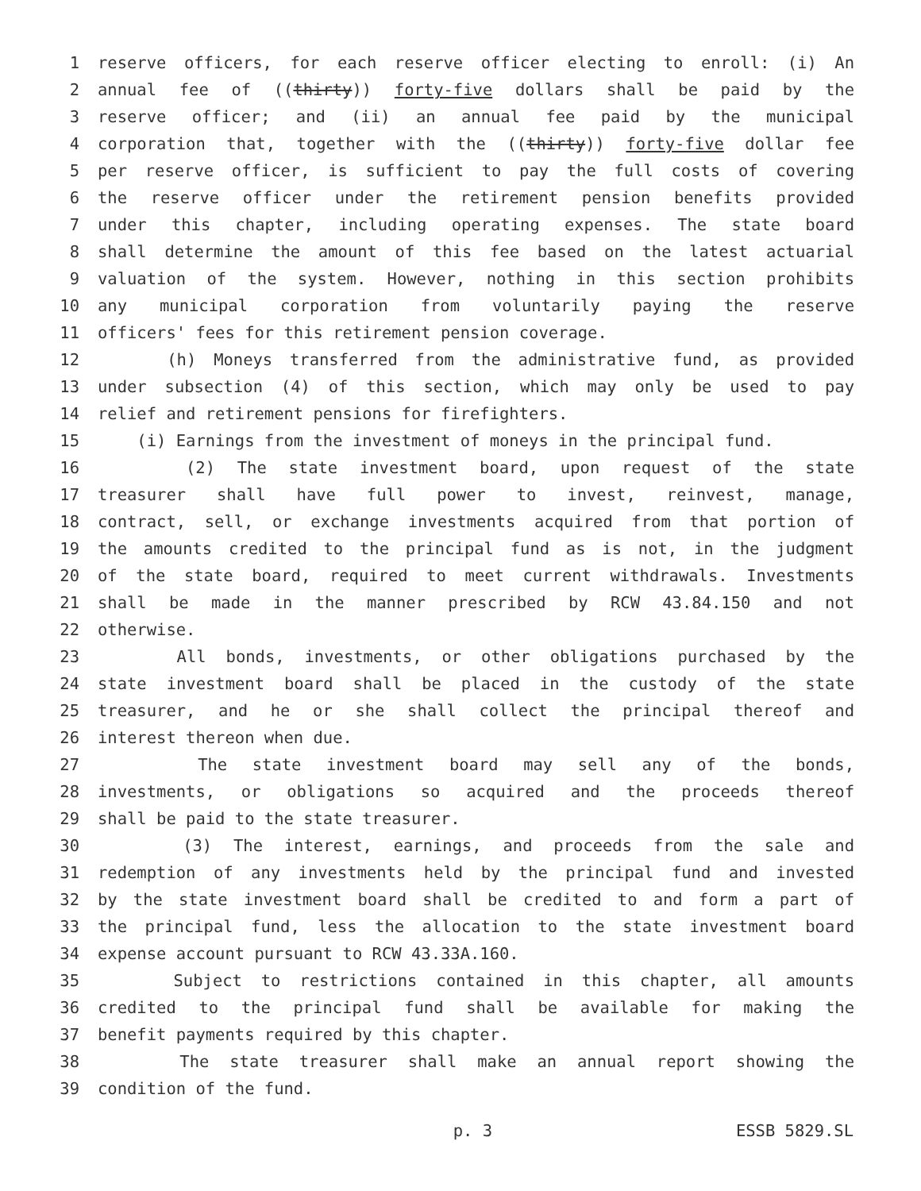1 reserve officers, for each reserve officer electing to enroll: (i) An
2 annual fee of ((thirty)) forty-five dollars shall be paid by the
3 reserve officer; and (ii) an annual fee paid by the municipal
4 corporation that, together with the ((thirty)) forty-five dollar fee
5 per reserve officer, is sufficient to pay the full costs of covering
6 the reserve officer under the retirement pension benefits provided
7 under this chapter, including operating expenses. The state board
8 shall determine the amount of this fee based on the latest actuarial
9 valuation of the system. However, nothing in this section prohibits
10 any municipal corporation from voluntarily paying the reserve
11 officers' fees for this retirement pension coverage.
12 (h) Moneys transferred from the administrative fund, as provided
13 under subsection (4) of this section, which may only be used to pay
14 relief and retirement pensions for firefighters.
15 (i) Earnings from the investment of moneys in the principal fund.
16 (2) The state investment board, upon request of the state
17 treasurer shall have full power to invest, reinvest, manage,
18 contract, sell, or exchange investments acquired from that portion of
19 the amounts credited to the principal fund as is not, in the judgment
20 of the state board, required to meet current withdrawals. Investments
21 shall be made in the manner prescribed by RCW 43.84.150 and not
22 otherwise.
23 All bonds, investments, or other obligations purchased by the
24 state investment board shall be placed in the custody of the state
25 treasurer, and he or she shall collect the principal thereof and
26 interest thereon when due.
27 The state investment board may sell any of the bonds,
28 investments, or obligations so acquired and the proceeds thereof
29 shall be paid to the state treasurer.
30 (3) The interest, earnings, and proceeds from the sale and
31 redemption of any investments held by the principal fund and invested
32 by the state investment board shall be credited to and form a part of
33 the principal fund, less the allocation to the state investment board
34 expense account pursuant to RCW 43.33A.160.
35 Subject to restrictions contained in this chapter, all amounts
36 credited to the principal fund shall be available for making the
37 benefit payments required by this chapter.
38 The state treasurer shall make an annual report showing the
39 condition of the fund.
p. 3 ESSB 5829.SL